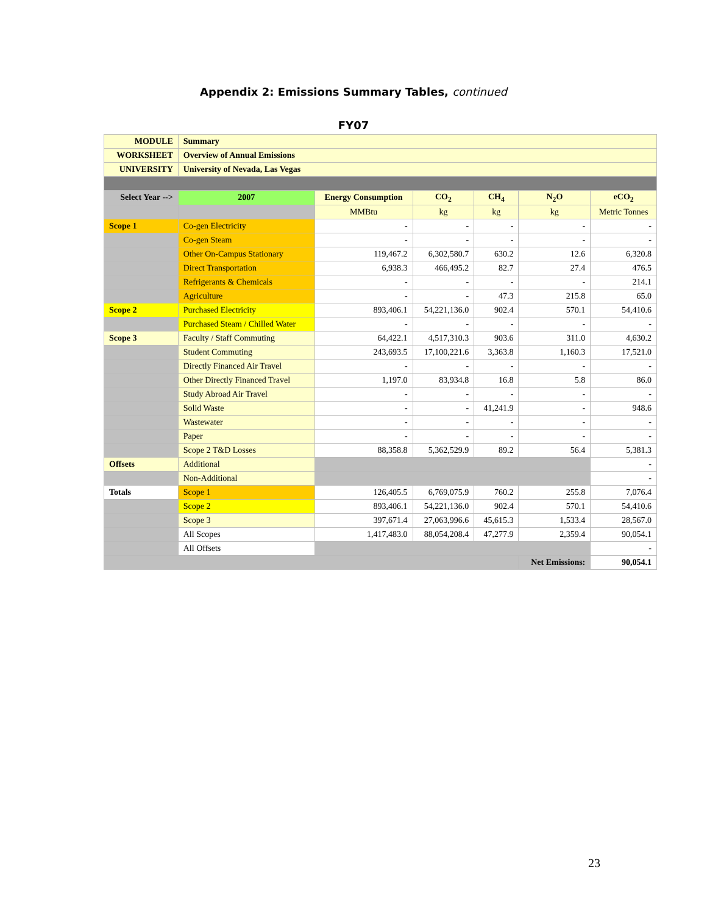Appendix 2: Emissions Summary Tables, continued
FY07
| MODULE | Summary | | | | | |
| WORKSHEET | Overview of Annual Emissions | | | | | |
| UNIVERSITY | University of Nevada, Las Vegas | | | | | |
| Select Year --> | 2007 | Energy Consumption | CO<sub>2</sub> | CH<sub>4</sub> | N<sub>2</sub>O | eCO<sub>2</sub> |
| | | MMBtu | kg | kg | kg | Metric Tonnes |
| Scope 1 | Co-gen Electricity | - | - | - | - | - |
| | Co-gen Steam | - | - | - | - | - |
| | Other On-Campus Stationary | 119,467.2 | 6,302,580.7 | 630.2 | 12.6 | 6,320.8 |
| | Direct Transportation | 6,938.3 | 466,495.2 | 82.7 | 27.4 | 476.5 |
| | Refrigerants & Chemicals | - | - | - | - | 214.1 |
| | Agriculture | - | - | 47.3 | 215.8 | 65.0 |
| Scope 2 | Purchased Electricity | 893,406.1 | 54,221,136.0 | 902.4 | 570.1 | 54,410.6 |
| | Purchased Steam / Chilled Water | - | - | - | - | - |
| Scope 3 | Faculty / Staff Commuting | 64,422.1 | 4,517,310.3 | 903.6 | 311.0 | 4,630.2 |
| | Student Commuting | 243,693.5 | 17,100,221.6 | 3,363.8 | 1,160.3 | 17,521.0 |
| | Directly Financed Air Travel | - | - | - | - | - |
| | Other Directly Financed Travel | 1,197.0 | 83,934.8 | 16.8 | 5.8 | 86.0 |
| | Study Abroad Air Travel | - | - | - | - | - |
| | Solid Waste | - | - | 41,241.9 | - | 948.6 |
| | Wastewater | - | - | - | - | - |
| | Paper | - | - | - | - | - |
| | Scope 2 T&D Losses | 88,358.8 | 5,362,529.9 | 89.2 | 56.4 | 5,381.3 |
| Offsets | Additional | | | | | - |
| | Non-Additional | | | | | - |
| Totals | Scope 1 | 126,405.5 | 6,769,075.9 | 760.2 | 255.8 | 7,076.4 |
| | Scope 2 | 893,406.1 | 54,221,136.0 | 902.4 | 570.1 | 54,410.6 |
| | Scope 3 | 397,671.4 | 27,063,996.6 | 45,615.3 | 1,533.4 | 28,567.0 |
| | All Scopes | 1,417,483.0 | 88,054,208.4 | 47,277.9 | 2,359.4 | 90,054.1 |
| | All Offsets | | | | | - |
| | | | | | Net Emissions: | 90,054.1 |
23